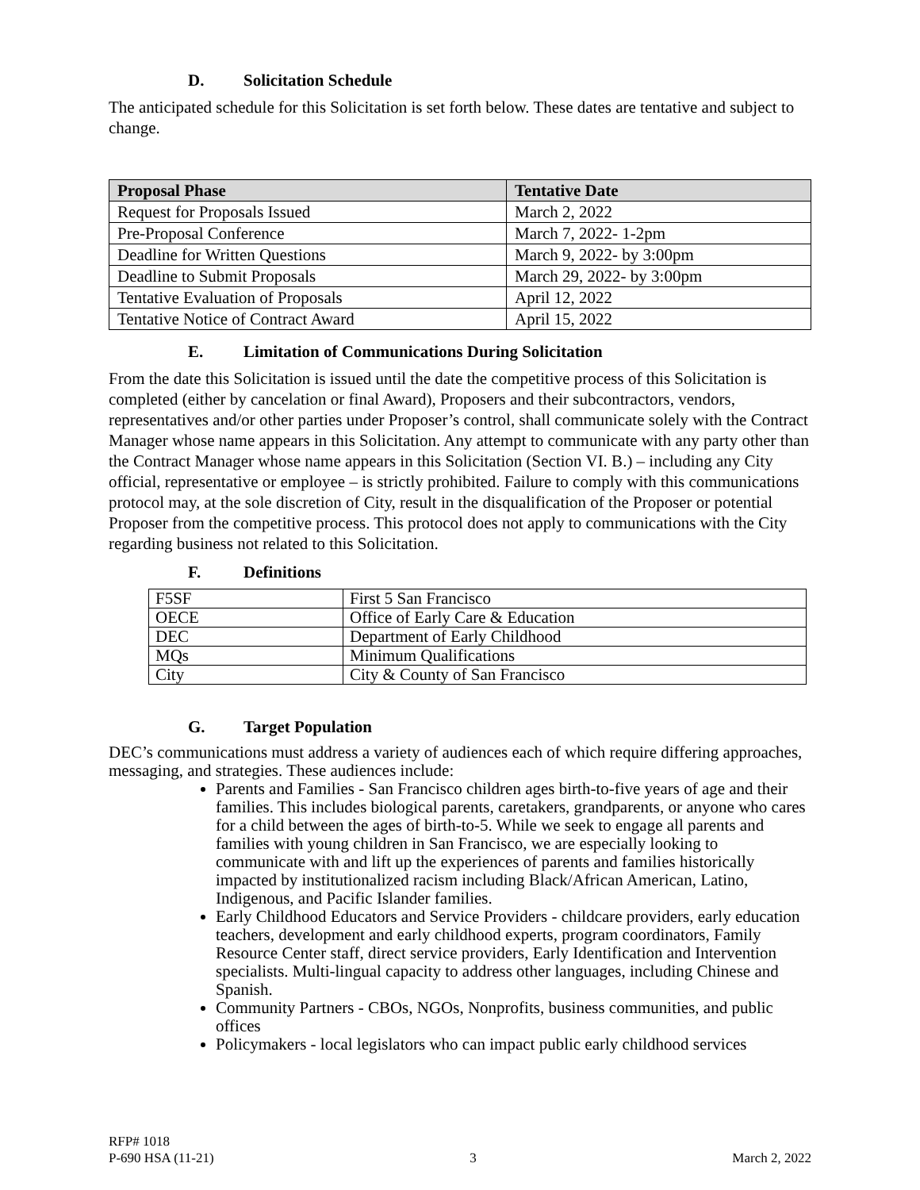D. Solicitation Schedule
The anticipated schedule for this Solicitation is set forth below. These dates are tentative and subject to change.
| Proposal Phase | Tentative Date |
| --- | --- |
| Request for Proposals Issued | March 2, 2022 |
| Pre-Proposal Conference | March 7, 2022- 1-2pm |
| Deadline for Written Questions | March 9, 2022- by 3:00pm |
| Deadline to Submit Proposals | March 29, 2022- by 3:00pm |
| Tentative Evaluation of Proposals | April 12, 2022 |
| Tentative Notice of Contract Award | April 15, 2022 |
E. Limitation of Communications During Solicitation
From the date this Solicitation is issued until the date the competitive process of this Solicitation is completed (either by cancelation or final Award), Proposers and their subcontractors, vendors, representatives and/or other parties under Proposer’s control, shall communicate solely with the Contract Manager whose name appears in this Solicitation. Any attempt to communicate with any party other than the Contract Manager whose name appears in this Solicitation (Section VI. B.) – including any City official, representative or employee – is strictly prohibited. Failure to comply with this communications protocol may, at the sole discretion of City, result in the disqualification of the Proposer or potential Proposer from the competitive process. This protocol does not apply to communications with the City regarding business not related to this Solicitation.
F. Definitions
| F5SF | First 5 San Francisco |
| OECE | Office of Early Care & Education |
| DEC | Department of Early Childhood |
| MQs | Minimum Qualifications |
| City | City & County of San Francisco |
G. Target Population
DEC’s communications must address a variety of audiences each of which require differing approaches, messaging, and strategies. These audiences include:
Parents and Families - San Francisco children ages birth-to-five years of age and their families. This includes biological parents, caretakers, grandparents, or anyone who cares for a child between the ages of birth-to-5. While we seek to engage all parents and families with young children in San Francisco, we are especially looking to communicate with and lift up the experiences of parents and families historically impacted by institutionalized racism including Black/African American, Latino, Indigenous, and Pacific Islander families.
Early Childhood Educators and Service Providers - childcare providers, early education teachers, development and early childhood experts, program coordinators, Family Resource Center staff, direct service providers, Early Identification and Intervention specialists. Multi-lingual capacity to address other languages, including Chinese and Spanish.
Community Partners - CBOs, NGOs, Nonprofits, business communities, and public offices
Policymakers - local legislators who can impact public early childhood services
RFP# 1018
P-690 HSA (11-21) 3 March 2, 2022